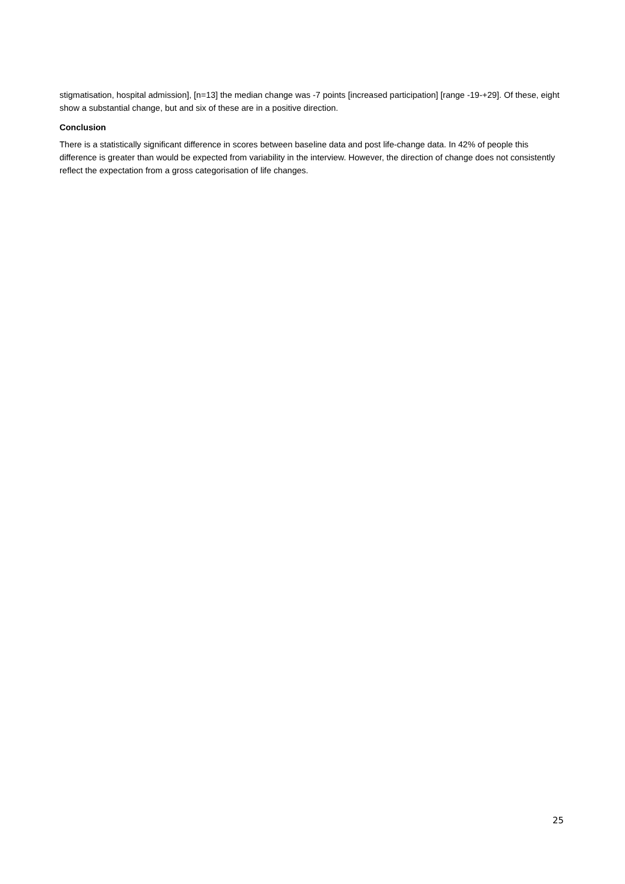stigmatisation, hospital admission], [n=13] the median change was -7 points [increased participation] [range -19-+29]. Of these, eight show a substantial change, but and six of these are in a positive direction.
Conclusion
There is a statistically significant difference in scores between baseline data and post life-change data. In 42% of people this difference is greater than would be expected from variability in the interview. However, the direction of change does not consistently reflect the expectation from a gross categorisation of life changes.
25